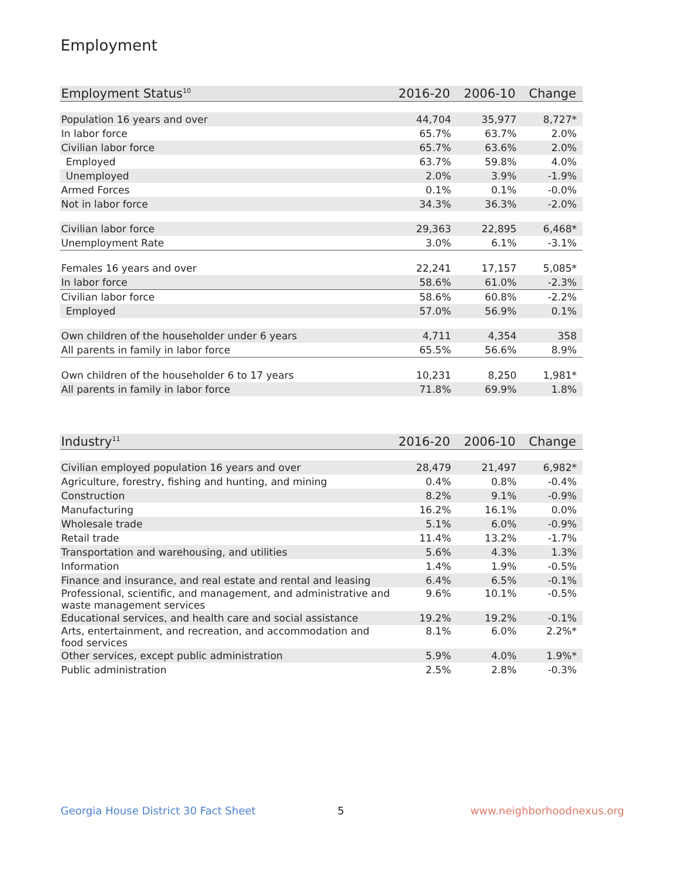Employment
| Employment Status<sup>10</sup> | 2016-20 | 2006-10 | Change |
| --- | --- | --- | --- |
| Population 16 years and over | 44,704 | 35,977 | 8,727* |
| In labor force | 65.7% | 63.7% | 2.0% |
| Civilian labor force | 65.7% | 63.6% | 2.0% |
| Employed | 63.7% | 59.8% | 4.0% |
| Unemployed | 2.0% | 3.9% | -1.9% |
| Armed Forces | 0.1% | 0.1% | -0.0% |
| Not in labor force | 34.3% | 36.3% | -2.0% |
| Civilian labor force | 29,363 | 22,895 | 6,468* |
| Unemployment Rate | 3.0% | 6.1% | -3.1% |
| Females 16 years and over | 22,241 | 17,157 | 5,085* |
| In labor force | 58.6% | 61.0% | -2.3% |
| Civilian labor force | 58.6% | 60.8% | -2.2% |
| Employed | 57.0% | 56.9% | 0.1% |
| Own children of the householder under 6 years | 4,711 | 4,354 | 358 |
| All parents in family in labor force | 65.5% | 56.6% | 8.9% |
| Own children of the householder 6 to 17 years | 10,231 | 8,250 | 1,981* |
| All parents in family in labor force | 71.8% | 69.9% | 1.8% |
| Industry<sup>11</sup> | 2016-20 | 2006-10 | Change |
| --- | --- | --- | --- |
| Civilian employed population 16 years and over | 28,479 | 21,497 | 6,982* |
| Agriculture, forestry, fishing and hunting, and mining | 0.4% | 0.8% | -0.4% |
| Construction | 8.2% | 9.1% | -0.9% |
| Manufacturing | 16.2% | 16.1% | 0.0% |
| Wholesale trade | 5.1% | 6.0% | -0.9% |
| Retail trade | 11.4% | 13.2% | -1.7% |
| Transportation and warehousing, and utilities | 5.6% | 4.3% | 1.3% |
| Information | 1.4% | 1.9% | -0.5% |
| Finance and insurance, and real estate and rental and leasing | 6.4% | 6.5% | -0.1% |
| Professional, scientific, and management, and administrative and waste management services | 9.6% | 10.1% | -0.5% |
| Educational services, and health care and social assistance | 19.2% | 19.2% | -0.1% |
| Arts, entertainment, and recreation, and accommodation and food services | 8.1% | 6.0% | 2.2%* |
| Other services, except public administration | 5.9% | 4.0% | 1.9%* |
| Public administration | 2.5% | 2.8% | -0.3% |
Georgia House District 30 Fact Sheet
5 www.neighborhoodnexus.org